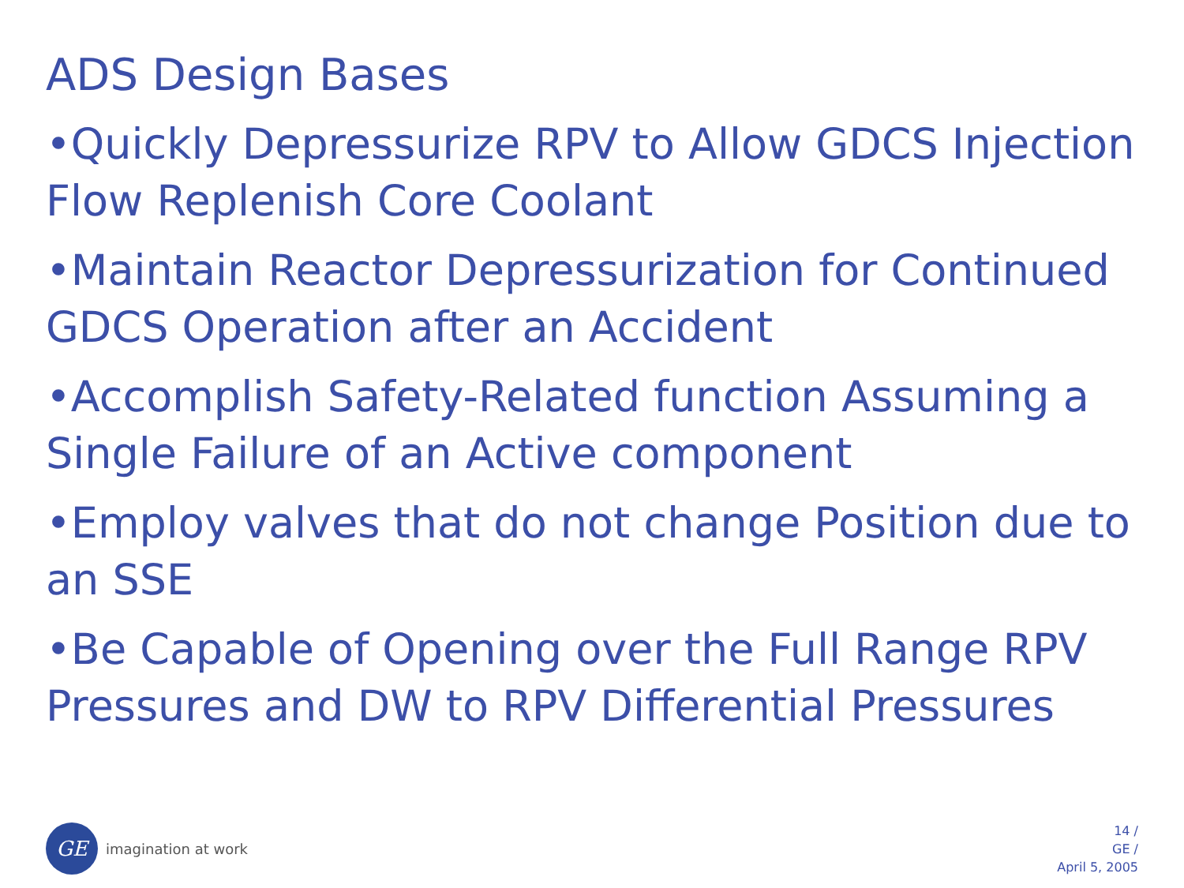ADS Design Bases
•Quickly Depressurize RPV to Allow GDCS Injection Flow Replenish Core Coolant
•Maintain Reactor Depressurization for Continued GDCS Operation after an Accident
•Accomplish Safety-Related function Assuming a Single Failure of an Active component
•Employ valves that do not change Position due to an SSE
•Be Capable of Opening over the Full Range RPV Pressures and DW to RPV Differential Pressures
GE
imagination at work
14 /
GE /
April 5, 2005